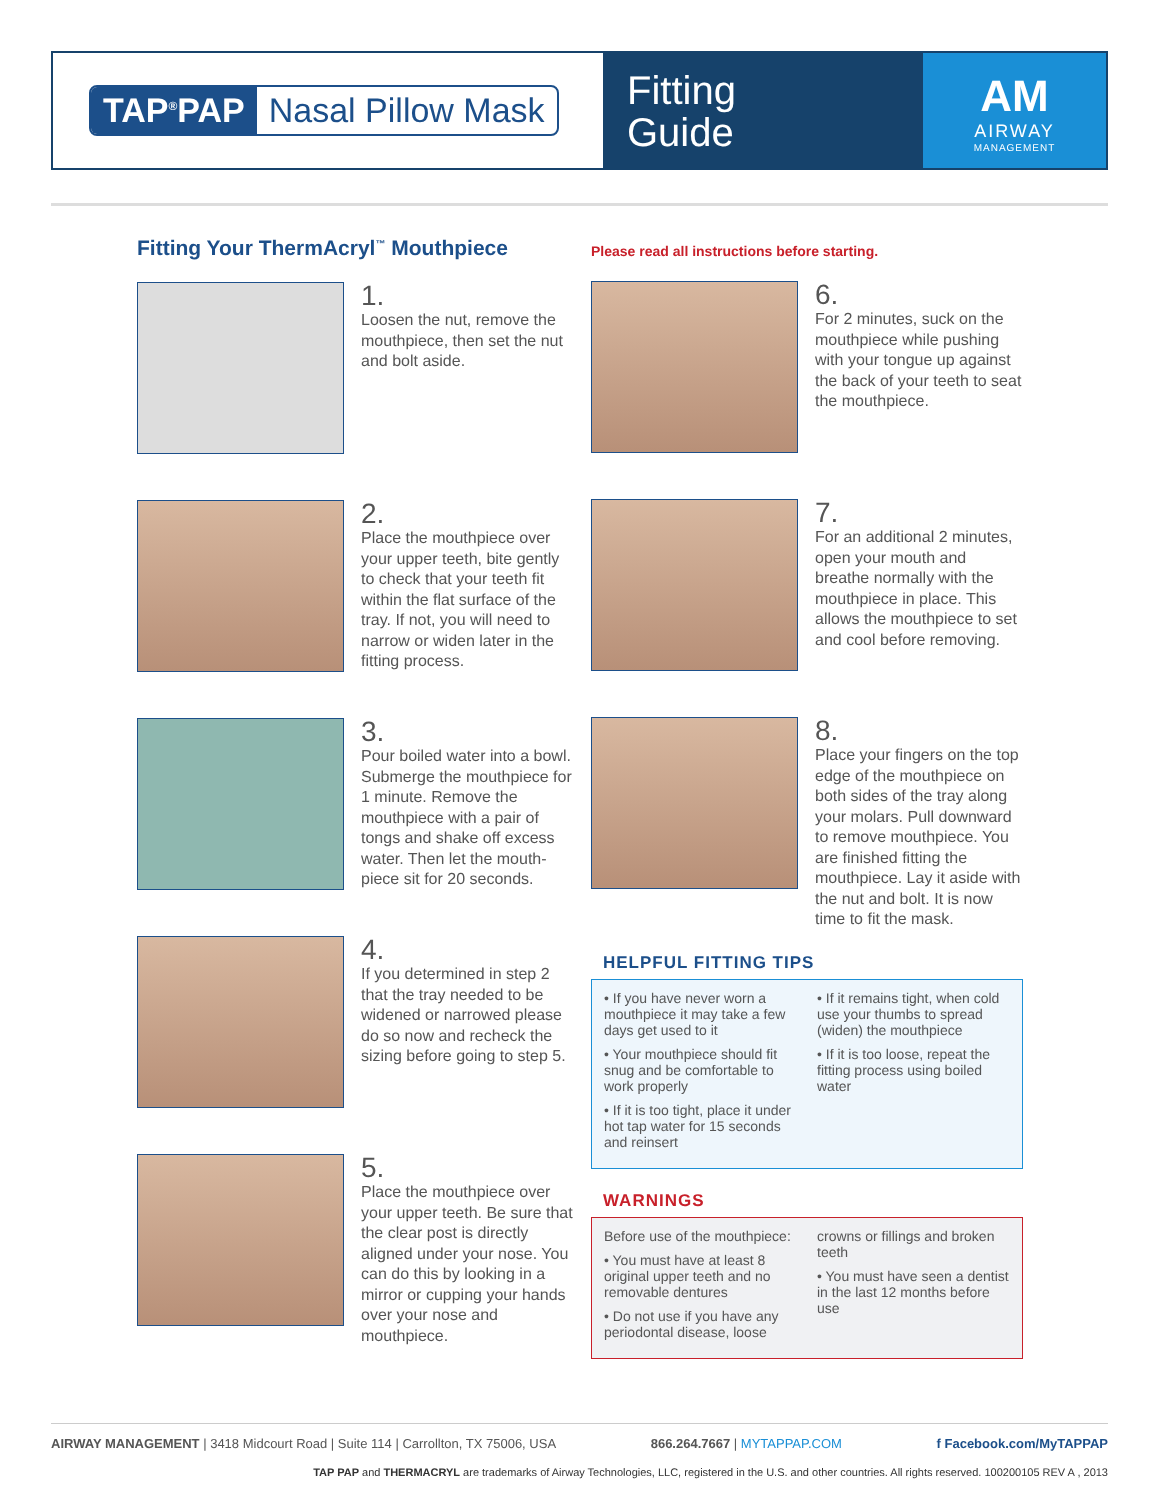TAP<sup>®</sup>PAP Nasal Pillow Mask
Fitting
Guide
AM
AIRWAY
MANAGEMENT
Fitting Your ThermAcryl<sup>™</sup> Mouthpiece
1.
Loosen the nut, remove the mouthpiece, then set the nut and bolt aside.
2.
Place the mouthpiece over your upper teeth, bite gently to check that your teeth fit within the flat surface of the tray. If not, you will need to narrow or widen later in the fitting process.
3.
Pour boiled water into a bowl. Submerge the mouthpiece for 1 minute. Remove the mouthpiece with a pair of tongs and shake off excess water. Then let the mouth-piece sit for 20 seconds.
4.
If you determined in step 2 that the tray needed to be widened or narrowed please do so now and recheck the sizing before going to step 5.
5.
Place the mouthpiece over your upper teeth. Be sure that the clear post is directly aligned under your nose. You can do this by looking in a mirror or cupping your hands over your nose and mouthpiece.
Please read all instructions before starting.
6.
For 2 minutes, suck on the mouthpiece while pushing with your tongue up against the back of your teeth to seat the mouthpiece.
7.
For an additional 2 minutes, open your mouth and breathe normally with the mouthpiece in place. This allows the mouthpiece to set and cool before removing.
8.
Place your fingers on the top edge of the mouthpiece on both sides of the tray along your molars. Pull downward to remove mouthpiece. You are finished fitting the mouthpiece. Lay it aside with the nut and bolt. It is now time to fit the mask.
HELPFUL FITTING TIPS
• If you have never worn a mouthpiece it may take a few days get used to it
• Your mouthpiece should fit snug and be comfortable to work properly
• If it is too tight, place it under hot tap water for 15 seconds and reinsert
• If it remains tight, when cold use your thumbs to spread (widen) the mouthpiece
• If it is too loose, repeat the fitting process using boiled water
WARNINGS
Before use of the mouthpiece:
• You must have at least 8 original upper teeth and no removable dentures
• Do not use if you have any periodontal disease, loose
crowns or fillings and broken teeth
• You must have seen a dentist in the last 12 months before use
AIRWAY MANAGEMENT | 3418 Midcourt Road | Suite 114 | Carrollton, TX 75006, USA 866.264.7667 | MYTAPPAP.COM f Facebook.com/MyTAPPAP
TAP PAP and THERMACRYL are trademarks of Airway Technologies, LLC, registered in the U.S. and other countries. All rights reserved. 100200105 REV A , 2013